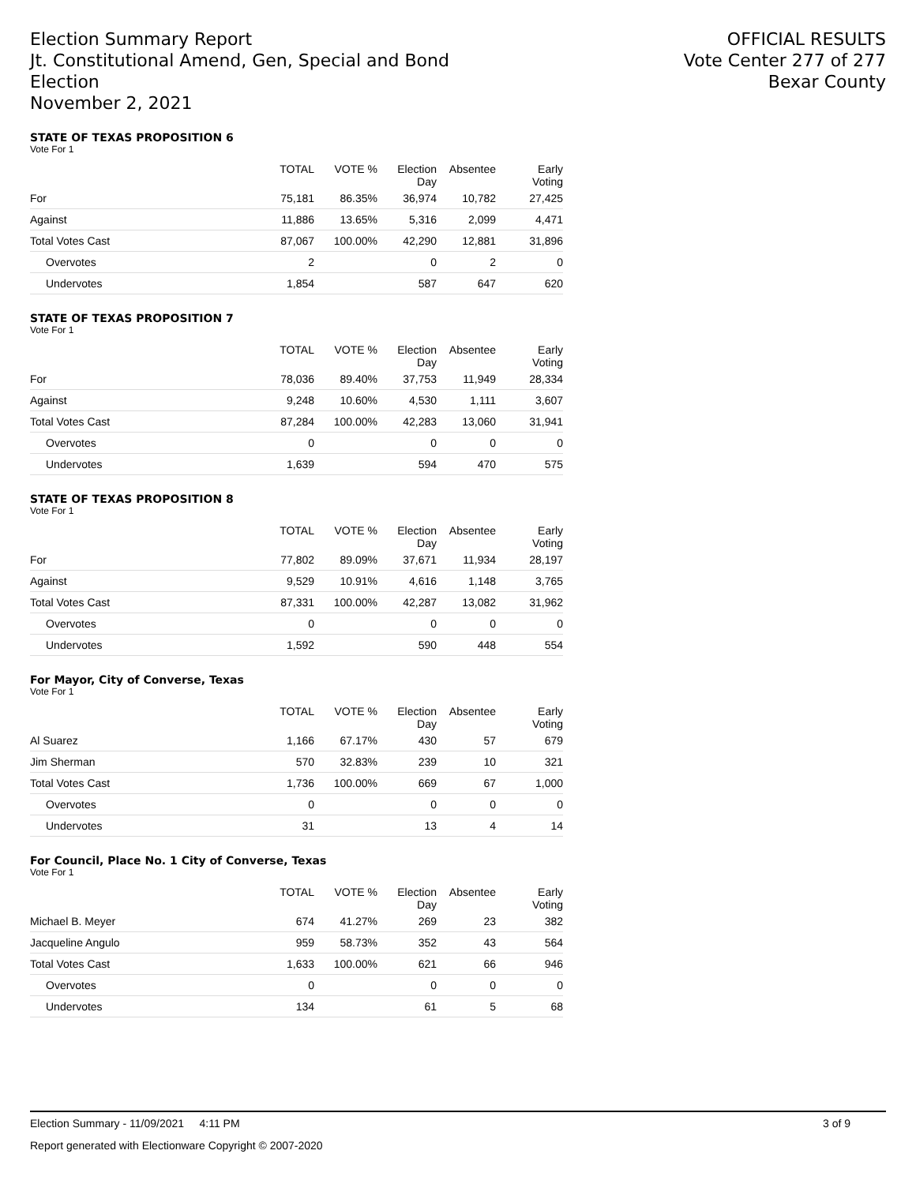Election Summary Report
Jt. Constitutional Amend, Gen, Special and Bond
Election
November 2, 2021
OFFICIAL RESULTS
Vote Center 277 of 277
Bexar County
STATE OF TEXAS PROPOSITION 6
Vote For 1
| | TOTAL | VOTE % | Election Day | Absentee | Early Voting |
| --- | --- | --- | --- | --- | --- |
| For | 75,181 | 86.35% | 36,974 | 10,782 | 27,425 |
| Against | 11,886 | 13.65% | 5,316 | 2,099 | 4,471 |
| Total Votes Cast | 87,067 | 100.00% | 42,290 | 12,881 | 31,896 |
| Overvotes | 2 | | 0 | 2 | 0 |
| Undervotes | 1,854 | | 587 | 647 | 620 |
STATE OF TEXAS PROPOSITION 7
Vote For 1
| | TOTAL | VOTE % | Election Day | Absentee | Early Voting |
| --- | --- | --- | --- | --- | --- |
| For | 78,036 | 89.40% | 37,753 | 11,949 | 28,334 |
| Against | 9,248 | 10.60% | 4,530 | 1,111 | 3,607 |
| Total Votes Cast | 87,284 | 100.00% | 42,283 | 13,060 | 31,941 |
| Overvotes | 0 | | 0 | 0 | 0 |
| Undervotes | 1,639 | | 594 | 470 | 575 |
STATE OF TEXAS PROPOSITION 8
Vote For 1
| | TOTAL | VOTE % | Election Day | Absentee | Early Voting |
| --- | --- | --- | --- | --- | --- |
| For | 77,802 | 89.09% | 37,671 | 11,934 | 28,197 |
| Against | 9,529 | 10.91% | 4,616 | 1,148 | 3,765 |
| Total Votes Cast | 87,331 | 100.00% | 42,287 | 13,082 | 31,962 |
| Overvotes | 0 | | 0 | 0 | 0 |
| Undervotes | 1,592 | | 590 | 448 | 554 |
For Mayor, City of Converse, Texas
Vote For 1
| | TOTAL | VOTE % | Election Day | Absentee | Early Voting |
| --- | --- | --- | --- | --- | --- |
| Al Suarez | 1,166 | 67.17% | 430 | 57 | 679 |
| Jim Sherman | 570 | 32.83% | 239 | 10 | 321 |
| Total Votes Cast | 1,736 | 100.00% | 669 | 67 | 1,000 |
| Overvotes | 0 | | 0 | 0 | 0 |
| Undervotes | 31 | | 13 | 4 | 14 |
For Council, Place No. 1 City of Converse, Texas
Vote For 1
| | TOTAL | VOTE % | Election Day | Absentee | Early Voting |
| --- | --- | --- | --- | --- | --- |
| Michael B. Meyer | 674 | 41.27% | 269 | 23 | 382 |
| Jacqueline Angulo | 959 | 58.73% | 352 | 43 | 564 |
| Total Votes Cast | 1,633 | 100.00% | 621 | 66 | 946 |
| Overvotes | 0 | | 0 | 0 | 0 |
| Undervotes | 134 | | 61 | 5 | 68 |
Election Summary - 11/09/2021 4:11 PM 3 of 9
Report generated with Electionware Copyright © 2007-2020